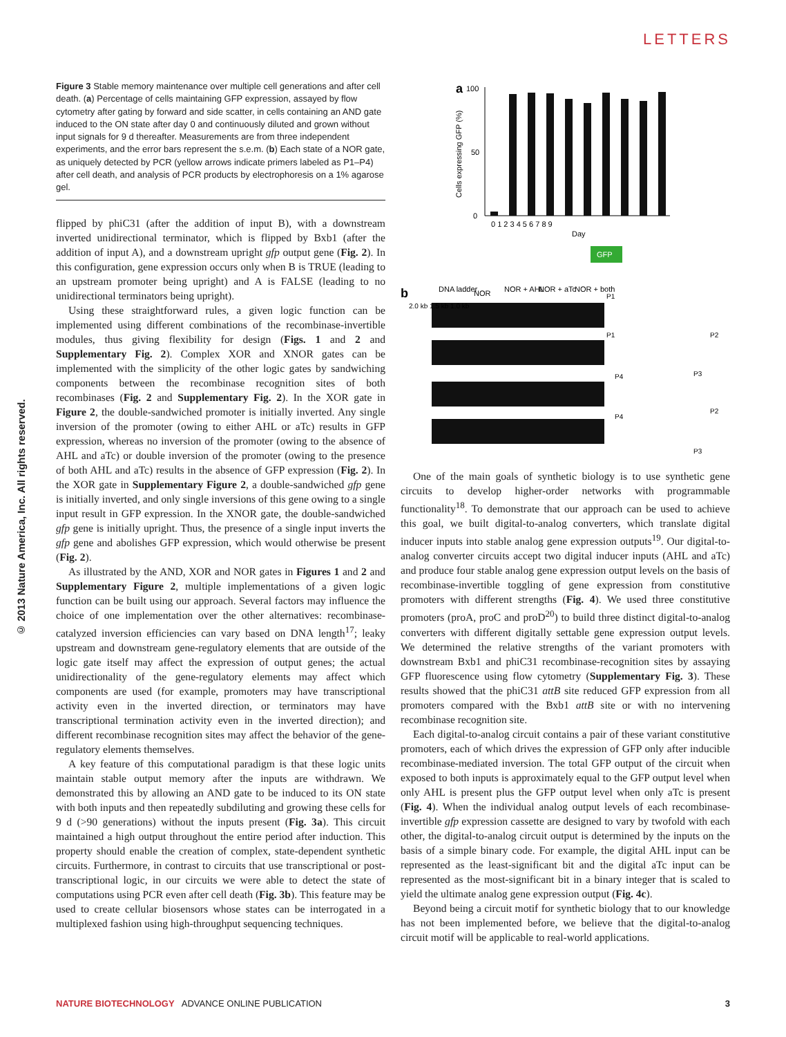LETTERS
© 2013 Nature America, Inc. All rights reserved.
Figure 3 Stable memory maintenance over multiple cell generations and after cell death. (a) Percentage of cells maintaining GFP expression, assayed by flow cytometry after gating by forward and side scatter, in cells containing an AND gate induced to the ON state after day 0 and continuously diluted and grown without input signals for 9 d thereafter. Measurements are from three independent experiments, and the error bars represent the s.e.m. (b) Each state of a NOR gate, as uniquely detected by PCR (yellow arrows indicate primers labeled as P1–P4) after cell death, and analysis of PCR products by electrophoresis on a 1% agarose gel.
flipped by phiC31 (after the addition of input B), with a downstream inverted unidirectional terminator, which is flipped by Bxb1 (after the addition of input A), and a downstream upright gfp output gene (Fig. 2). In this configuration, gene expression occurs only when B is TRUE (leading to an upstream promoter being upright) and A is FALSE (leading to no unidirectional terminators being upright).
Using these straightforward rules, a given logic function can be implemented using different combinations of the recombinase-invertible modules, thus giving flexibility for design (Figs. 1 and 2 and Supplementary Fig. 2). Complex XOR and XNOR gates can be implemented with the simplicity of the other logic gates by sandwiching components between the recombinase recognition sites of both recombinases (Fig. 2 and Supplementary Fig. 2). In the XOR gate in Figure 2, the double-sandwiched promoter is initially inverted. Any single inversion of the promoter (owing to either AHL or aTc) results in GFP expression, whereas no inversion of the promoter (owing to the absence of AHL and aTc) or double inversion of the promoter (owing to the presence of both AHL and aTc) results in the absence of GFP expression (Fig. 2). In the XOR gate in Supplementary Figure 2, a double-sandwiched gfp gene is initially inverted, and only single inversions of this gene owing to a single input result in GFP expression. In the XNOR gate, the double-sandwiched gfp gene is initially upright. Thus, the presence of a single input inverts the gfp gene and abolishes GFP expression, which would otherwise be present (Fig. 2).
As illustrated by the AND, XOR and NOR gates in Figures 1 and 2 and Supplementary Figure 2, multiple implementations of a given logic function can be built using our approach. Several factors may influence the choice of one implementation over the other alternatives: recombinase-catalyzed inversion efficiencies can vary based on DNA length<sup>17</sup>; leaky upstream and downstream gene-regulatory elements that are outside of the logic gate itself may affect the expression of output genes; the actual unidirectionality of the gene-regulatory elements may affect which components are used (for example, promoters may have transcriptional activity even in the inverted direction, or terminators may have transcriptional termination activity even in the inverted direction); and different recombinase recognition sites may affect the behavior of the gene-regulatory elements themselves.
A key feature of this computational paradigm is that these logic units maintain stable output memory after the inputs are withdrawn. We demonstrated this by allowing an AND gate to be induced to its ON state with both inputs and then repeatedly subdiluting and growing these cells for 9 d (>90 generations) without the inputs present (Fig. 3a). This circuit maintained a high output throughout the entire period after induction. This property should enable the creation of complex, state-dependent synthetic circuits. Furthermore, in contrast to circuits that use transcriptional or post-transcriptional logic, in our circuits we were able to detect the state of computations using PCR even after cell death (Fig. 3b). This feature may be used to create cellular biosensors whose states can be interrogated in a multiplexed fashion using high-throughput sequencing techniques.
a
100
50
0
0 1 2 3 4 5 6 7 8 9
Day
Cells expressing GFP (%)
GFP
b
DNA ladder
NOR
NOR + AHL
NOR + aTc
NOR + both
2.0 kb 1.5 kb 1.0 kb
P1
P1
P4
P4
P2
P3
P2
P3
One of the main goals of synthetic biology is to use synthetic gene circuits to develop higher-order networks with programmable functionality<sup>18</sup>. To demonstrate that our approach can be used to achieve this goal, we built digital-to-analog converters, which translate digital inducer inputs into stable analog gene expression outputs<sup>19</sup>. Our digital-to-analog converter circuits accept two digital inducer inputs (AHL and aTc) and produce four stable analog gene expression output levels on the basis of recombinase-invertible toggling of gene expression from constitutive promoters with different strengths (Fig. 4). We used three constitutive promoters (proA, proC and proD<sup>20</sup>) to build three distinct digital-to-analog converters with different digitally settable gene expression output levels. We determined the relative strengths of the variant promoters with downstream Bxb1 and phiC31 recombinase-recognition sites by assaying GFP fluorescence using flow cytometry (Supplementary Fig. 3). These results showed that the phiC31 attB site reduced GFP expression from all promoters compared with the Bxb1 attB site or with no intervening recombinase recognition site.
Each digital-to-analog circuit contains a pair of these variant constitutive promoters, each of which drives the expression of GFP only after inducible recombinase-mediated inversion. The total GFP output of the circuit when exposed to both inputs is approximately equal to the GFP output level when only AHL is present plus the GFP output level when only aTc is present (Fig. 4). When the individual analog output levels of each recombinase-invertible gfp expression cassette are designed to vary by twofold with each other, the digital-to-analog circuit output is determined by the inputs on the basis of a simple binary code. For example, the digital AHL input can be represented as the least-significant bit and the digital aTc input can be represented as the most-significant bit in a binary integer that is scaled to yield the ultimate analog gene expression output (Fig. 4c).
Beyond being a circuit motif for synthetic biology that to our knowledge has not been implemented before, we believe that the digital-to-analog circuit motif will be applicable to real-world applications.
NATURE BIOTECHNOLOGY ADVANCE ONLINE PUBLICATION 3